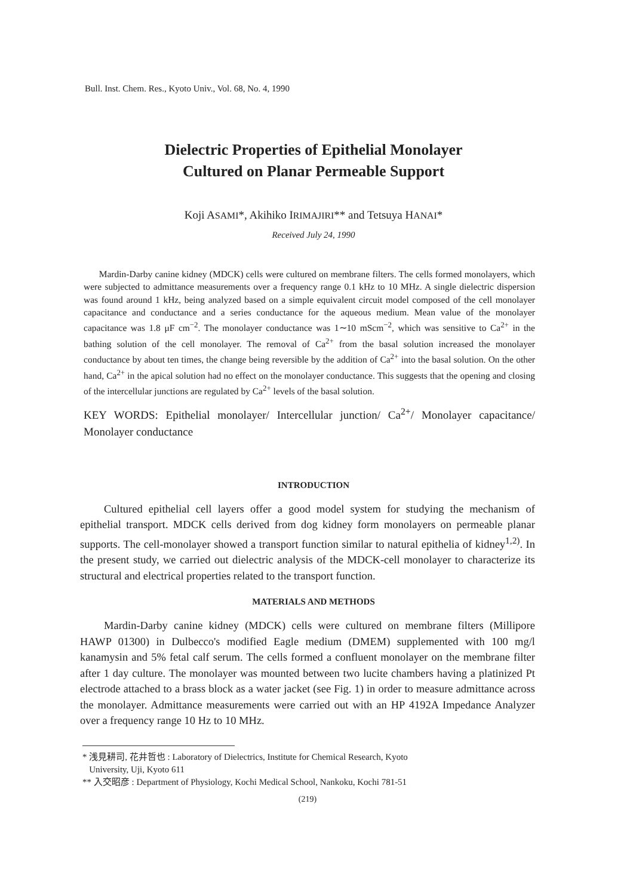Bull. Inst. Chem. Res., Kyoto Univ., Vol. 68, No. 4, 1990
Dielectric Properties of Epithelial Monolayer
Cultured on Planar Permeable Support
Koji ASAMI*, Akihiko IRIMAJIRI** and Tetsuya HANAI*
Received July 24, 1990
Mardin-Darby canine kidney (MDCK) cells were cultured on membrane filters. The cells formed monolayers, which were subjected to admittance measurements over a frequency range 0.1 kHz to 10 MHz. A single dielectric dispersion was found around 1 kHz, being analyzed based on a simple equivalent circuit model composed of the cell monolayer capacitance and conductance and a series conductance for the aqueous medium. Mean value of the monolayer capacitance was 1.8 μF cm<sup>−2</sup>. The monolayer conductance was 1∼10 mScm<sup>−2</sup>, which was sensitive to Ca<sup>2+</sup> in the bathing solution of the cell monolayer. The removal of Ca<sup>2+</sup> from the basal solution increased the monolayer conductance by about ten times, the change being reversible by the addition of Ca<sup>2+</sup> into the basal solution. On the other hand, Ca<sup>2+</sup> in the apical solution had no effect on the monolayer conductance. This suggests that the opening and closing of the intercellular junctions are regulated by Ca<sup>2+</sup> levels of the basal solution.
KEY WORDS: Epithelial monolayer/ Intercellular junction/ Ca<sup>2+</sup>/ Monolayer capacitance/ Monolayer conductance
INTRODUCTION
Cultured epithelial cell layers offer a good model system for studying the mechanism of epithelial transport. MDCK cells derived from dog kidney form monolayers on permeable planar supports. The cell-monolayer showed a transport function similar to natural epithelia of kidney<sup>1,2)</sup>. In the present study, we carried out dielectric analysis of the MDCK-cell monolayer to characterize its structural and electrical properties related to the transport function.
MATERIALS AND METHODS
Mardin-Darby canine kidney (MDCK) cells were cultured on membrane filters (Millipore HAWP 01300) in Dulbecco's modified Eagle medium (DMEM) supplemented with 100 mg/l kanamysin and 5% fetal calf serum. The cells formed a confluent monolayer on the membrane filter after 1 day culture. The monolayer was mounted between two lucite chambers having a platinized Pt electrode attached to a brass block as a water jacket (see Fig. 1) in order to measure admittance across the monolayer. Admittance measurements were carried out with an HP 4192A Impedance Analyzer over a frequency range 10 Hz to 10 MHz.
* 浅見耕司, 花井哲也 : Laboratory of Dielectrics, Institute for Chemical Research, Kyoto
University, Uji, Kyoto 611
** 入交昭彦 : Department of Physiology, Kochi Medical School, Nankoku, Kochi 781-51
(219)